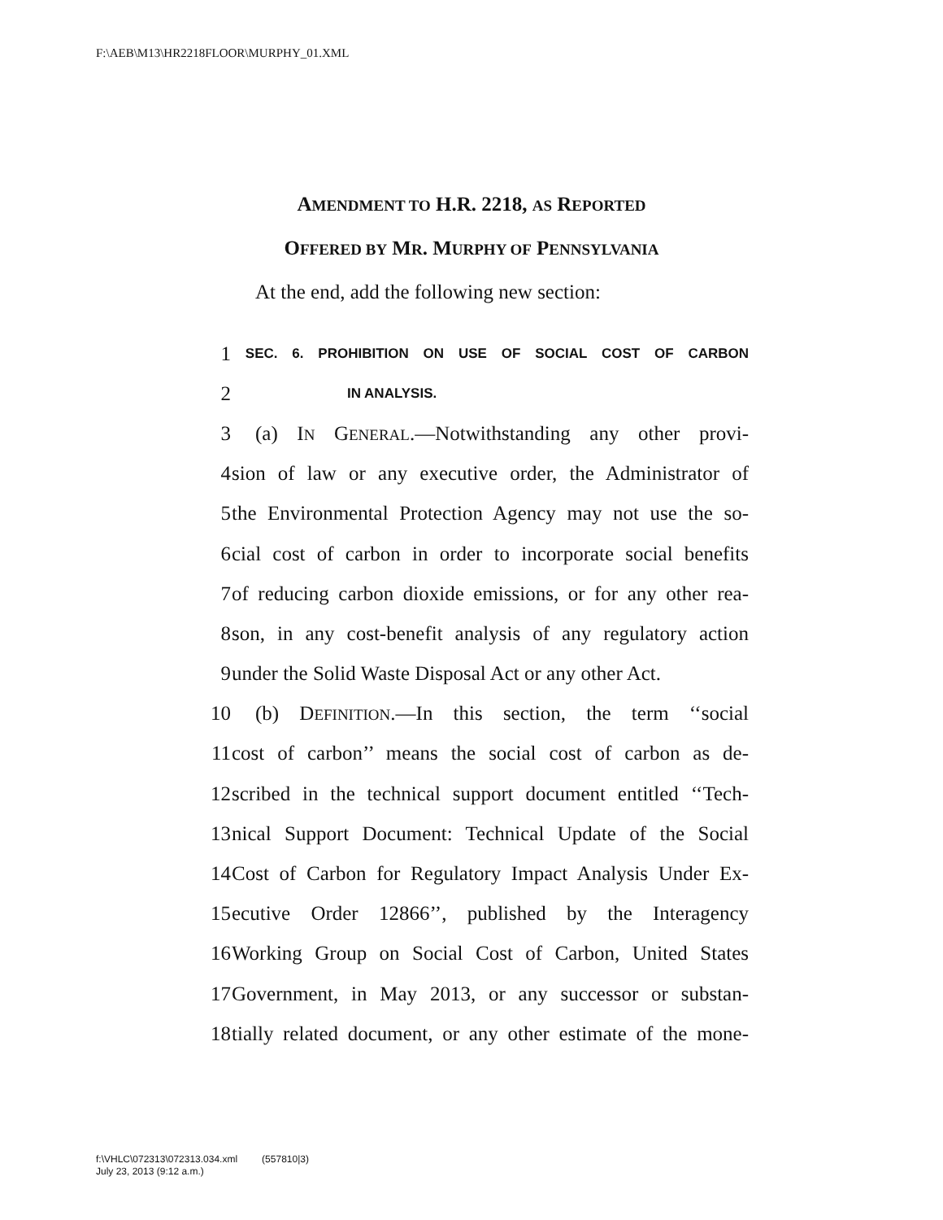F:\AEB\M13\HR2218FLOOR\MURPHY_01.XML
AMENDMENT TO H.R. 2218, AS REPORTED
OFFERED BY MR. MURPHY OF PENNSYLVANIA
At the end, add the following new section:
1 SEC. 6. PROHIBITION ON USE OF SOCIAL COST OF CARBON
2 IN ANALYSIS.
3 (a) IN GENERAL.—Notwithstanding any other provi-
4 sion of law or any executive order, the Administrator of
5 the Environmental Protection Agency may not use the so-
6 cial cost of carbon in order to incorporate social benefits
7 of reducing carbon dioxide emissions, or for any other rea-
8 son, in any cost-benefit analysis of any regulatory action
9 under the Solid Waste Disposal Act or any other Act.
10 (b) DEFINITION.—In this section, the term ‘‘social
11 cost of carbon’’ means the social cost of carbon as de-
12 scribed in the technical support document entitled ‘‘Tech-
13 nical Support Document: Technical Update of the Social
14 Cost of Carbon for Regulatory Impact Analysis Under Ex-
15 ecutive Order 12866’’, published by the Interagency
16 Working Group on Social Cost of Carbon, United States
17 Government, in May 2013, or any successor or substan-
18 tially related document, or any other estimate of the mone-
f:\VHLC\072313\072313.034.xml (557810|3)
July 23, 2013 (9:12 a.m.)